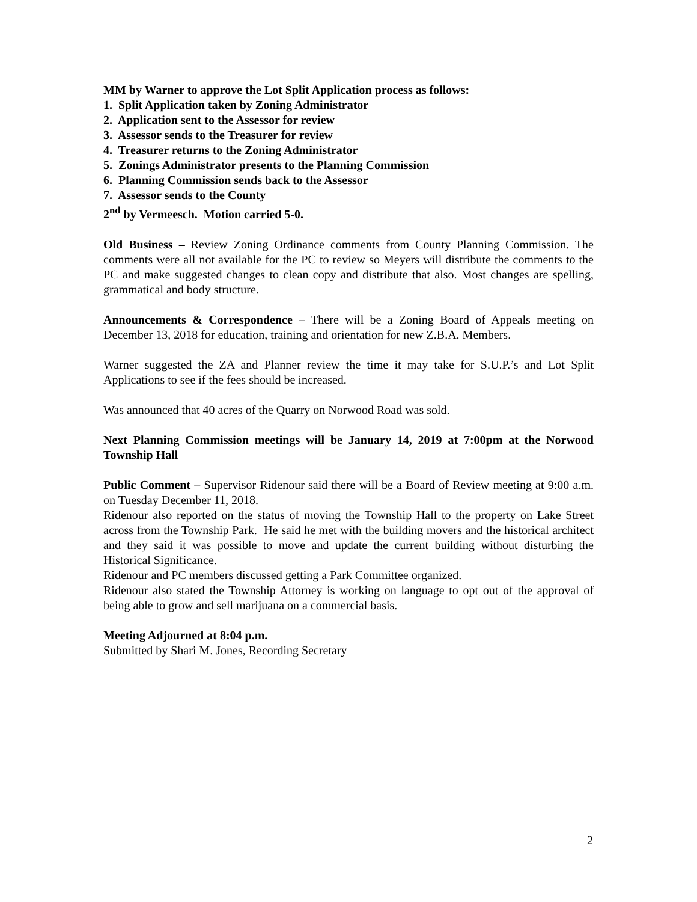MM by Warner to approve the Lot Split Application process as follows:
1. Split Application taken by Zoning Administrator
2. Application sent to the Assessor for review
3. Assessor sends to the Treasurer for review
4. Treasurer returns to the Zoning Administrator
5. Zonings Administrator presents to the Planning Commission
6. Planning Commission sends back to the Assessor
7. Assessor sends to the County
2<sup>nd</sup> by Vermeesch. Motion carried 5-0.
Old Business – Review Zoning Ordinance comments from County Planning Commission. The comments were all not available for the PC to review so Meyers will distribute the comments to the PC and make suggested changes to clean copy and distribute that also. Most changes are spelling, grammatical and body structure.
Announcements & Correspondence – There will be a Zoning Board of Appeals meeting on December 13, 2018 for education, training and orientation for new Z.B.A. Members.
Warner suggested the ZA and Planner review the time it may take for S.U.P.’s and Lot Split Applications to see if the fees should be increased.
Was announced that 40 acres of the Quarry on Norwood Road was sold.
Next Planning Commission meetings will be January 14, 2019 at 7:00pm at the Norwood Township Hall
Public Comment – Supervisor Ridenour said there will be a Board of Review meeting at 9:00 a.m. on Tuesday December 11, 2018.
Ridenour also reported on the status of moving the Township Hall to the property on Lake Street across from the Township Park. He said he met with the building movers and the historical architect and they said it was possible to move and update the current building without disturbing the Historical Significance.
Ridenour and PC members discussed getting a Park Committee organized.
Ridenour also stated the Township Attorney is working on language to opt out of the approval of being able to grow and sell marijuana on a commercial basis.
Meeting Adjourned at 8:04 p.m.
Submitted by Shari M. Jones, Recording Secretary
2